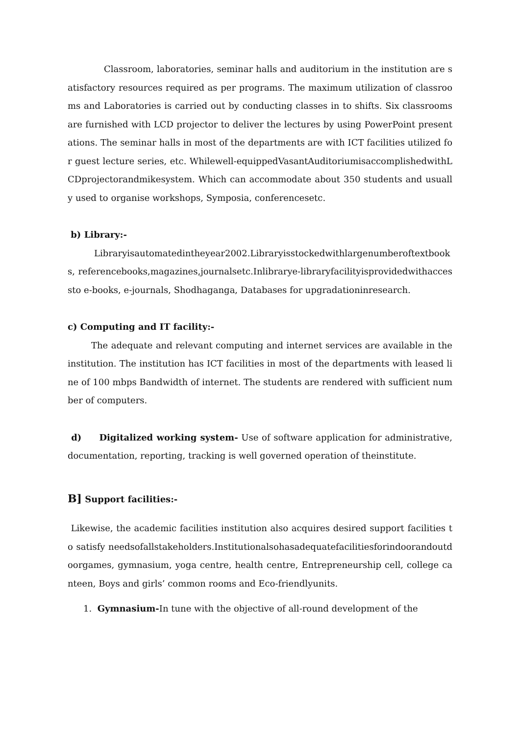Classroom, laboratories, seminar halls and auditorium in the institution are satisfactory resources required as per programs. The maximum utilization of classrooms and Laboratories is carried out by conducting classes in to shifts. Six classrooms are furnished with LCD projector to deliver the lectures by using PowerPoint presentations. The seminar halls in most of the departments are with ICT facilities utilized for guest lecture series, etc. Whilewell-equippedVasantAuditoriumisaccomplishedwithLCDprojectorandmikesystem. Which can accommodate about 350 students and usually used to organise workshops, Symposia, conferencesetc.
b) Library:-
Libraryisautomatedintheyear2002.Libraryisstockedwithlargenumberoftextbooks, referencebooks,magazines,journalsetc.Inlibrarye-libraryfacilityisprovidedwithaccessto e-books, e-journals, Shodhaganga, Databases for upgradationinresearch.
c) Computing and IT facility:-
The adequate and relevant computing and internet services are available in the institution. The institution has ICT facilities in most of the departments with leased line of 100 mbps Bandwidth of internet. The students are rendered with sufficient number of computers.
d) Digitalized working system- Use of software application for administrative, documentation, reporting, tracking is well governed operation of theinstitute.
B] Support facilities:-
Likewise, the academic facilities institution also acquires desired support facilities to satisfy needsofallstakeholders.Institutionalsohasadequatefacilitiesforindoorandoutdoorgames, gymnasium, yoga centre, health centre, Entrepreneurship cell, college canteen, Boys and girls’ common rooms and Eco-friendlyunits.
1. Gymnasium-In tune with the objective of all-round development of the